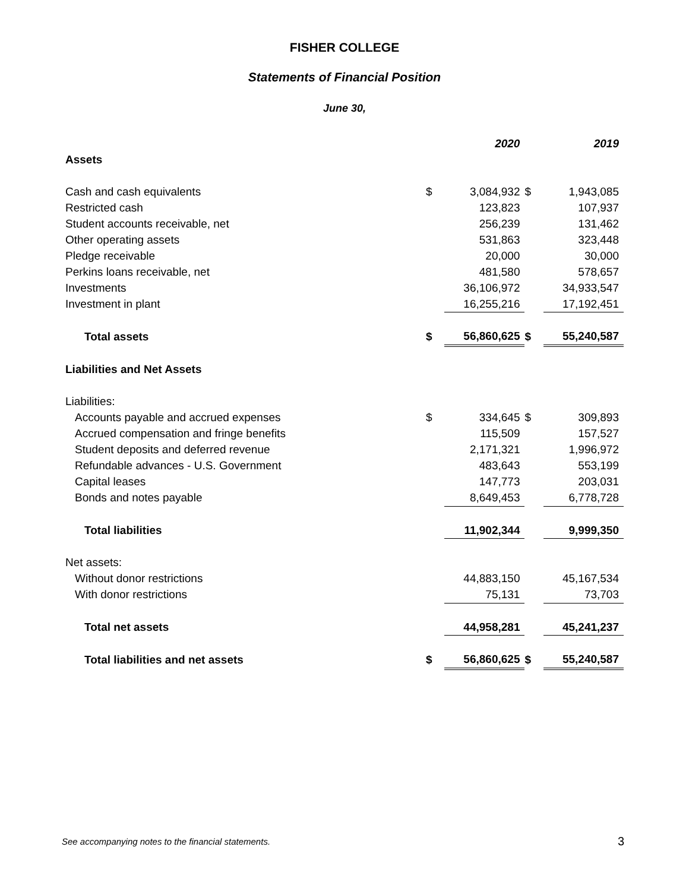FISHER COLLEGE
Statements of Financial Position
June 30,
| | | 2020 | | 2019 |
| --- | --- | --- | --- | --- |
| Assets | | | | |
| Cash and cash equivalents | $ | 3,084,932 | $ | 1,943,085 |
| Restricted cash | | 123,823 | | 107,937 |
| Student accounts receivable, net | | 256,239 | | 131,462 |
| Other operating assets | | 531,863 | | 323,448 |
| Pledge receivable | | 20,000 | | 30,000 |
| Perkins loans receivable, net | | 481,580 | | 578,657 |
| Investments | | 36,106,972 | | 34,933,547 |
| Investment in plant | | 16,255,216 | | 17,192,451 |
| Total assets | $ | 56,860,625 | $ | 55,240,587 |
| Liabilities and Net Assets | | | | |
| Liabilities: | | | | |
| Accounts payable and accrued expenses | $ | 334,645 | $ | 309,893 |
| Accrued compensation and fringe benefits | | 115,509 | | 157,527 |
| Student deposits and deferred revenue | | 2,171,321 | | 1,996,972 |
| Refundable advances - U.S. Government | | 483,643 | | 553,199 |
| Capital leases | | 147,773 | | 203,031 |
| Bonds and notes payable | | 8,649,453 | | 6,778,728 |
| Total liabilities | | 11,902,344 | | 9,999,350 |
| Net assets: | | | | |
| Without donor restrictions | | 44,883,150 | | 45,167,534 |
| With donor restrictions | | 75,131 | | 73,703 |
| Total net assets | | 44,958,281 | | 45,241,237 |
| Total liabilities and net assets | $ | 56,860,625 | $ | 55,240,587 |
See accompanying notes to the financial statements.
3